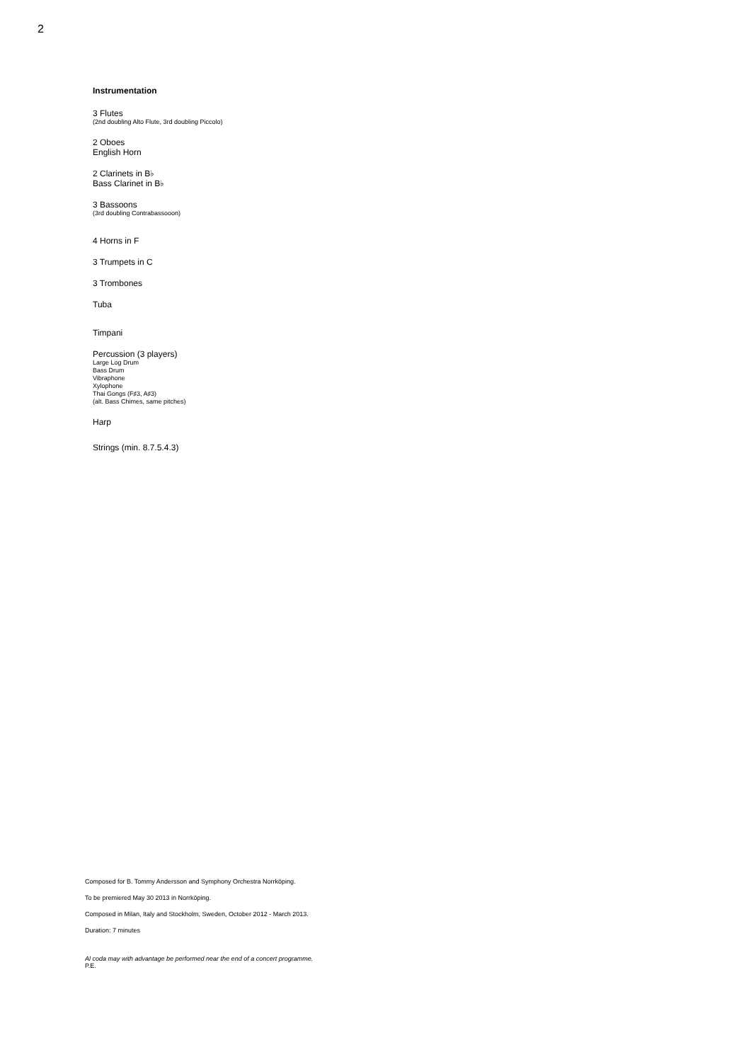2
Instrumentation
3 Flutes
(2nd doubling Alto Flute, 3rd doubling Piccolo)
2 Oboes
English Horn
2 Clarinets in B♭
Bass Clarinet in B♭
3 Bassoons
(3rd doubling Contrabassooon)
4 Horns in F
3 Trumpets in C
3 Trombones
Tuba
Timpani
Percussion (3 players)
Large Log Drum
Bass Drum
Vibraphone
Xylophone
Thai Gongs (F♯3, A♯3)
(alt. Bass Chimes, same pitches)
Harp
Strings (min. 8.7.5.4.3)
Composed for B. Tommy Andersson and Symphony Orchestra Norrköping.
To be premiered May 30 2013 in Norrköping.
Composed in Milan, Italy and Stockholm, Sweden, October 2012 - March 2013.
Duration: 7 minutes
Al coda may with advantage be performed near the end of a concert programme.
P.E.